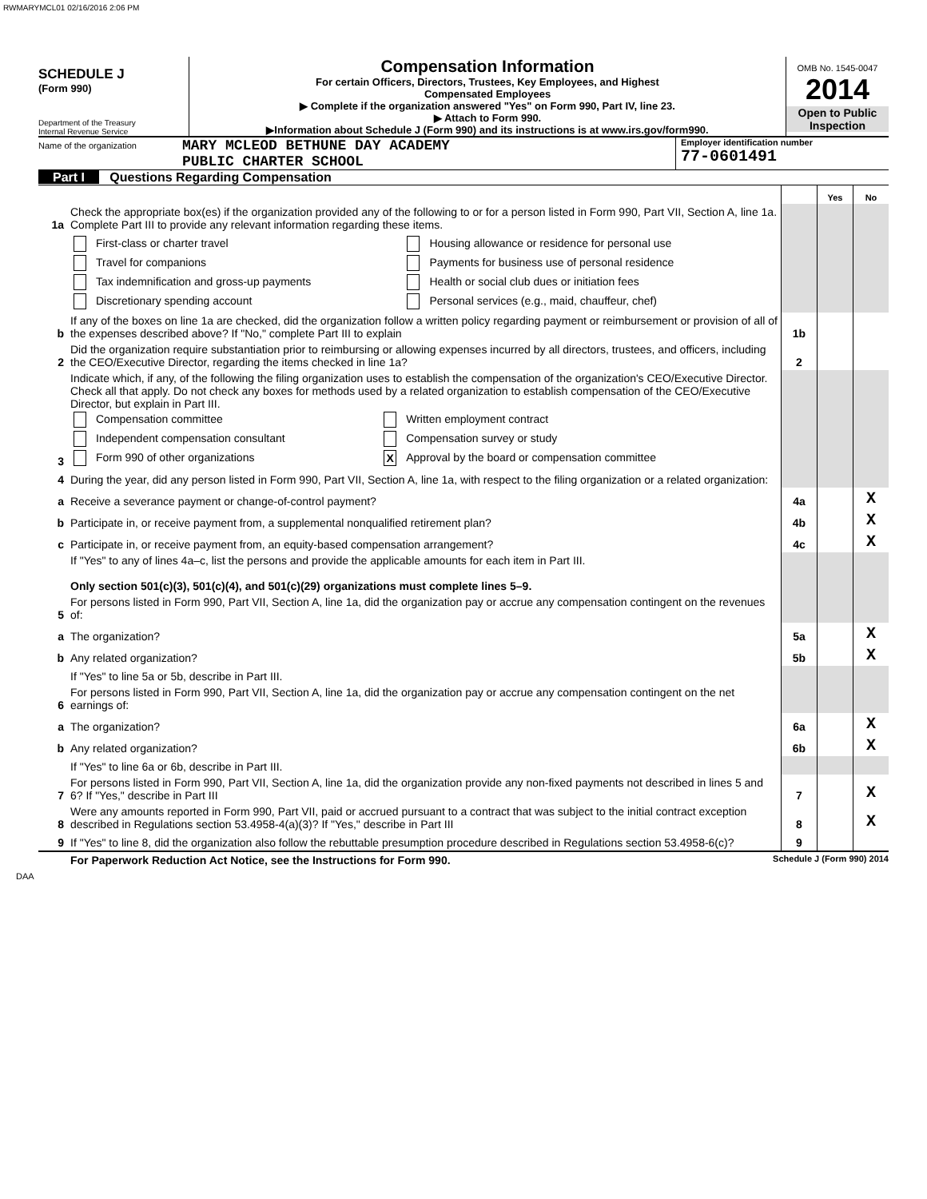RWMARYMCL01 02/16/2016 2:06 PM
SCHEDULE J
(Form 990)
Department of the Treasury
Internal Revenue Service
Compensation Information
For certain Officers, Directors, Trustees, Key Employees, and Highest
Compensated Employees
▶ Complete if the organization answered "Yes" on Form 990, Part IV, line 23.
▶ Attach to Form 990.
▶Information about Schedule J (Form 990) and its instructions is at www.irs.gov/form990.
OMB No. 1545-0047
2014
Open to Public
Inspection
Name of the organization
MARY MCLEOD BETHUNE DAY ACADEMY
PUBLIC CHARTER SCHOOL
Employer identification number
77-0601491
Part I Questions Regarding Compensation
| | | | Yes | No |
| 1a | Check the appropriate box(es) if the organization provided any of the following to or for a person listed in Form 990, Part VII, Section A, line 1a. Complete Part III to provide any relevant information regarding these items. | | | |
| | / First-class or charter travel / Housing allowance or residence for personal use / / Travel for companions / Payments for business use of personal residence / / Tax indemnification and gross-up payments / Health or social club dues or initiation fees / / Discretionary spending account / Personal services (e.g., maid, chauffeur, chef) / | | | |
| b | If any of the boxes on line 1a are checked, did the organization follow a written policy regarding payment or reimbursement or provision of all of the expenses described above? If "No," complete Part III to explain | 1b | | |
| 2 | Did the organization require substantiation prior to reimbursing or allowing expenses incurred by all directors, trustees, and officers, including the CEO/Executive Director, regarding the items checked in line 1a? | 2 | | |
| 3 | Indicate which, if any, of the following the filing organization uses to establish the compensation of the organization's CEO/Executive Director. Check all that apply. Do not check any boxes for methods used by a related organization to establish compensation of the CEO/Executive Director, but explain in Part III. / Compensation committee / Written employment contract / / Independent compensation consultant / Compensation survey or study / / Form 990 of other organizations / X Approval by the board or compensation committee / | | | |
| 4 | During the year, did any person listed in Form 990, Part VII, Section A, line 1a, with respect to the filing organization or a related organization: | | | |
| a | Receive a severance payment or change-of-control payment? | 4a | | X |
| b | Participate in, or receive payment from, a supplemental nonqualified retirement plan? | 4b | | X |
| c | Participate in, or receive payment from, an equity-based compensation arrangement? | 4c | | X |
| | If "Yes" to any of lines 4a–c, list the persons and provide the applicable amounts for each item in Part III. Only section 501(c)(3), 501(c)(4), and 501(c)(29) organizations must complete lines 5–9. | | | |
| 5 | For persons listed in Form 990, Part VII, Section A, line 1a, did the organization pay or accrue any compensation contingent on the revenues of: | | | |
| a | The organization? | 5a | | X |
| b | Any related organization? | 5b | | X |
| | If "Yes" to line 5a or 5b, describe in Part III. | | | |
| 6 | For persons listed in Form 990, Part VII, Section A, line 1a, did the organization pay or accrue any compensation contingent on the net earnings of: | | | |
| a | The organization? | 6a | | X |
| b | Any related organization? | 6b | | X |
| | If "Yes" to line 6a or 6b, describe in Part III. | | | |
| 7 | For persons listed in Form 990, Part VII, Section A, line 1a, did the organization provide any non-fixed payments not described in lines 5 and 6? If "Yes," describe in Part III | 7 | | X |
| 8 | Were any amounts reported in Form 990, Part VII, paid or accrued pursuant to a contract that was subject to the initial contract exception described in Regulations section 53.4958-4(a)(3)? If "Yes," describe in Part III | 8 | | X |
| 9 | If "Yes" to line 8, did the organization also follow the rebuttable presumption procedure described in Regulations section 53.4958-6(c)? | 9 | | |
For Paperwork Reduction Act Notice, see the Instructions for Form 990. Schedule J (Form 990) 2014
DAA